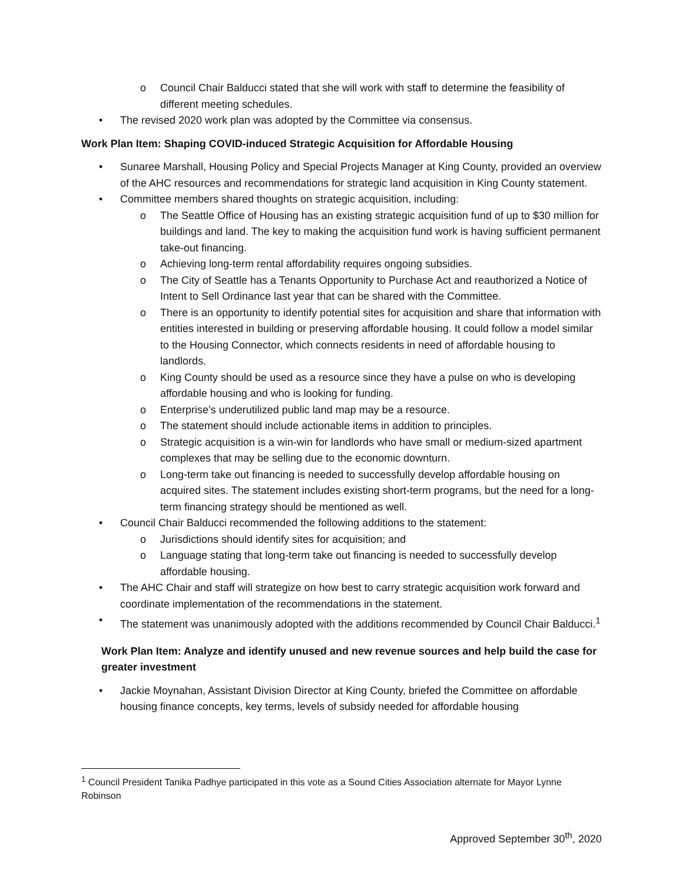o Council Chair Balducci stated that she will work with staff to determine the feasibility of different meeting schedules.
• The revised 2020 work plan was adopted by the Committee via consensus.
Work Plan Item: Shaping COVID-induced Strategic Acquisition for Affordable Housing
• Sunaree Marshall, Housing Policy and Special Projects Manager at King County, provided an overview of the AHC resources and recommendations for strategic land acquisition in King County statement.
• Committee members shared thoughts on strategic acquisition, including:
o The Seattle Office of Housing has an existing strategic acquisition fund of up to $30 million for buildings and land. The key to making the acquisition fund work is having sufficient permanent take-out financing.
o Achieving long-term rental affordability requires ongoing subsidies.
o The City of Seattle has a Tenants Opportunity to Purchase Act and reauthorized a Notice of Intent to Sell Ordinance last year that can be shared with the Committee.
o There is an opportunity to identify potential sites for acquisition and share that information with entities interested in building or preserving affordable housing. It could follow a model similar to the Housing Connector, which connects residents in need of affordable housing to landlords.
o King County should be used as a resource since they have a pulse on who is developing affordable housing and who is looking for funding.
o Enterprise’s underutilized public land map may be a resource.
o The statement should include actionable items in addition to principles.
o Strategic acquisition is a win-win for landlords who have small or medium-sized apartment complexes that may be selling due to the economic downturn.
o Long-term take out financing is needed to successfully develop affordable housing on acquired sites. The statement includes existing short-term programs, but the need for a long-term financing strategy should be mentioned as well.
• Council Chair Balducci recommended the following additions to the statement:
o Jurisdictions should identify sites for acquisition; and
o Language stating that long-term take out financing is needed to successfully develop affordable housing.
• The AHC Chair and staff will strategize on how best to carry strategic acquisition work forward and coordinate implementation of the recommendations in the statement.
• The statement was unanimously adopted with the additions recommended by Council Chair Balducci.<sup>1</sup>
Work Plan Item: Analyze and identify unused and new revenue sources and help build the case for greater investment
• Jackie Moynahan, Assistant Division Director at King County, briefed the Committee on affordable housing finance concepts, key terms, levels of subsidy needed for affordable housing
<sup>1</sup> Council President Tanika Padhye participated in this vote as a Sound Cities Association alternate for Mayor Lynne Robinson
Approved September 30<sup>th</sup>, 2020